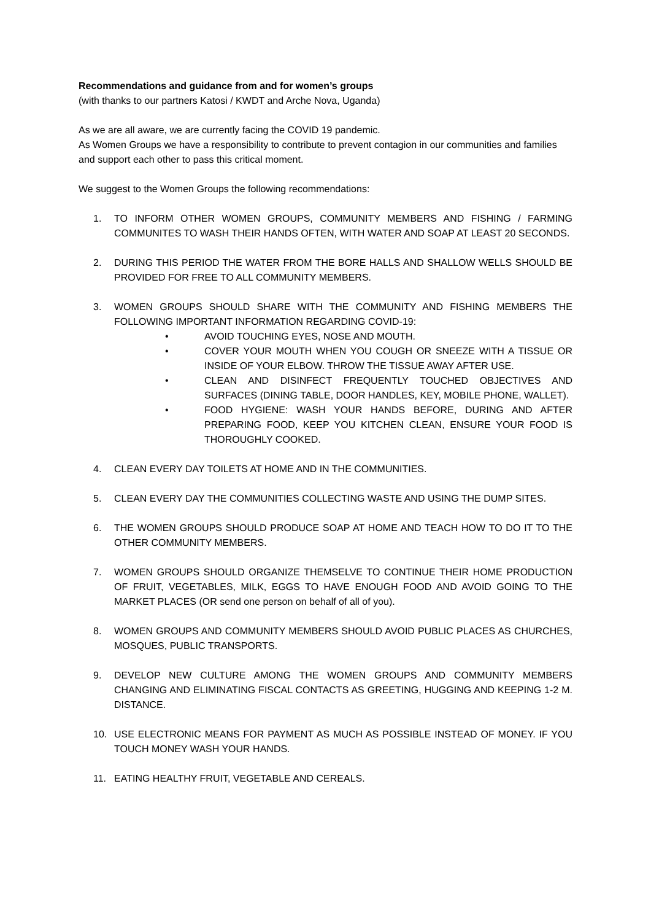Recommendations and guidance from and for women’s groups
(with thanks to our partners Katosi / KWDT and Arche Nova, Uganda)
As we are all aware, we are currently facing the COVID 19 pandemic.
As Women Groups we have a responsibility to contribute to prevent contagion in our communities and families and support each other to pass this critical moment.
We suggest to the Women Groups the following recommendations:
1. TO INFORM OTHER WOMEN GROUPS, COMMUNITY MEMBERS AND FISHING / FARMING COMMUNITES TO WASH THEIR HANDS OFTEN, WITH WATER AND SOAP AT LEAST 20 SECONDS.
2. DURING THIS PERIOD THE WATER FROM THE BORE HALLS AND SHALLOW WELLS SHOULD BE PROVIDED FOR FREE TO ALL COMMUNITY MEMBERS.
3. WOMEN GROUPS SHOULD SHARE WITH THE COMMUNITY AND FISHING MEMBERS THE FOLLOWING IMPORTANT INFORMATION REGARDING COVID-19:
• AVOID TOUCHING EYES, NOSE AND MOUTH.
• COVER YOUR MOUTH WHEN YOU COUGH OR SNEEZE WITH A TISSUE OR INSIDE OF YOUR ELBOW. THROW THE TISSUE AWAY AFTER USE.
• CLEAN AND DISINFECT FREQUENTLY TOUCHED OBJECTIVES AND SURFACES (DINING TABLE, DOOR HANDLES, KEY, MOBILE PHONE, WALLET).
• FOOD HYGIENE: WASH YOUR HANDS BEFORE, DURING AND AFTER PREPARING FOOD, KEEP YOU KITCHEN CLEAN, ENSURE YOUR FOOD IS THOROUGHLY COOKED.
4. CLEAN EVERY DAY TOILETS AT HOME AND IN THE COMMUNITIES.
5. CLEAN EVERY DAY THE COMMUNITIES COLLECTING WASTE AND USING THE DUMP SITES.
6. THE WOMEN GROUPS SHOULD PRODUCE SOAP AT HOME AND TEACH HOW TO DO IT TO THE OTHER COMMUNITY MEMBERS.
7. WOMEN GROUPS SHOULD ORGANIZE THEMSELVE TO CONTINUE THEIR HOME PRODUCTION OF FRUIT, VEGETABLES, MILK, EGGS TO HAVE ENOUGH FOOD AND AVOID GOING TO THE MARKET PLACES (OR send one person on behalf of all of you).
8. WOMEN GROUPS AND COMMUNITY MEMBERS SHOULD AVOID PUBLIC PLACES AS CHURCHES, MOSQUES, PUBLIC TRANSPORTS.
9. DEVELOP NEW CULTURE AMONG THE WOMEN GROUPS AND COMMUNITY MEMBERS CHANGING AND ELIMINATING FISCAL CONTACTS AS GREETING, HUGGING AND KEEPING 1-2 M. DISTANCE.
10. USE ELECTRONIC MEANS FOR PAYMENT AS MUCH AS POSSIBLE INSTEAD OF MONEY. IF YOU TOUCH MONEY WASH YOUR HANDS.
11. EATING HEALTHY FRUIT, VEGETABLE AND CEREALS.